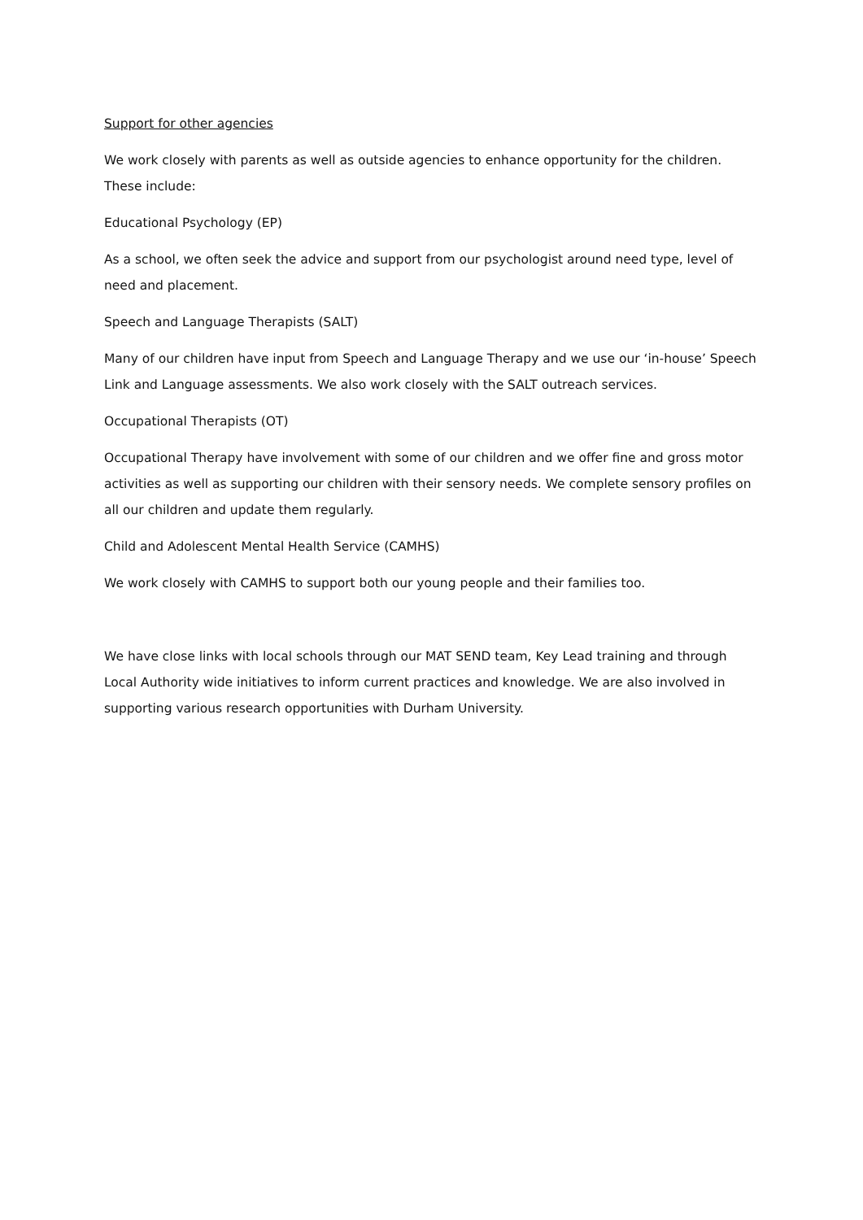Support for other agencies
We work closely with parents as well as outside agencies to enhance opportunity for the children. These include:
Educational Psychology (EP)
As a school, we often seek the advice and support from our psychologist around need type, level of need and placement.
Speech and Language Therapists (SALT)
Many of our children have input from Speech and Language Therapy and we use our ‘in-house’ Speech Link and Language assessments. We also work closely with the SALT outreach services.
Occupational Therapists (OT)
Occupational Therapy have involvement with some of our children and we offer fine and gross motor activities as well as supporting our children with their sensory needs. We complete sensory profiles on all our children and update them regularly.
Child and Adolescent Mental Health Service (CAMHS)
We work closely with CAMHS to support both our young people and their families too.
We have close links with local schools through our MAT SEND team, Key Lead training and through Local Authority wide initiatives to inform current practices and knowledge. We are also involved in supporting various research opportunities with Durham University.